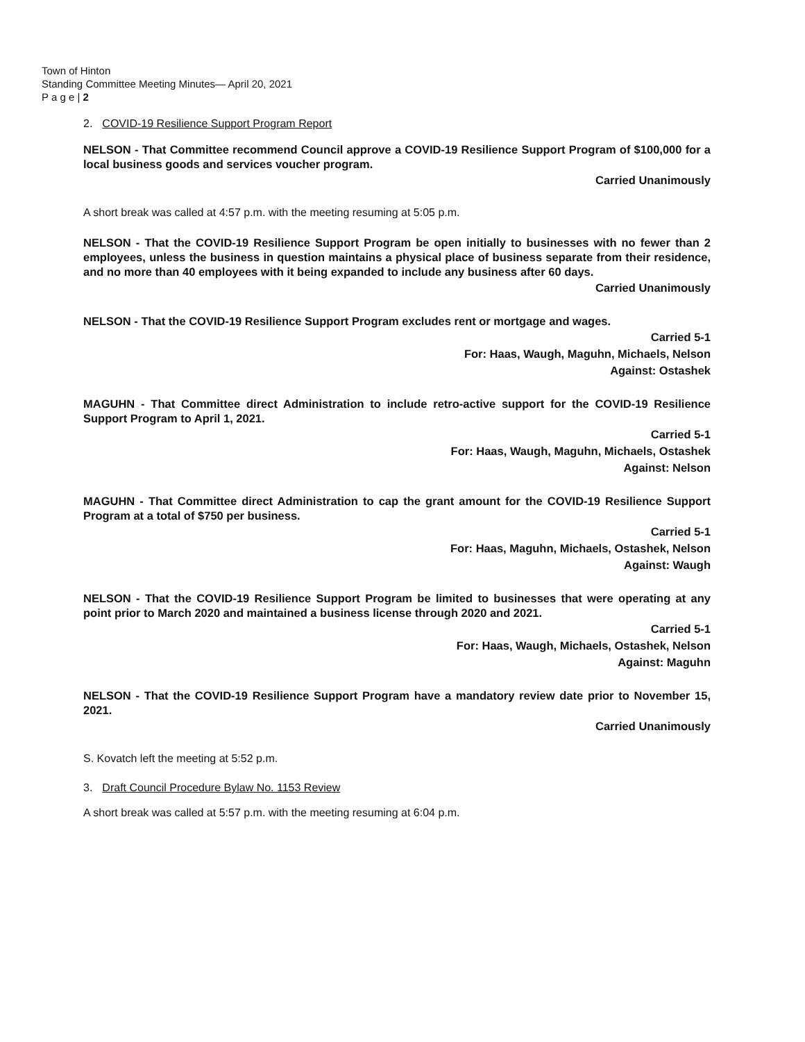Town of Hinton
Standing Committee Meeting Minutes— April 20, 2021
P a g e | 2
2. COVID-19 Resilience Support Program Report
NELSON - That Committee recommend Council approve a COVID-19 Resilience Support Program of $100,000 for a local business goods and services voucher program.
Carried Unanimously
A short break was called at 4:57 p.m. with the meeting resuming at 5:05 p.m.
NELSON - That the COVID-19 Resilience Support Program be open initially to businesses with no fewer than 2 employees, unless the business in question maintains a physical place of business separate from their residence, and no more than 40 employees with it being expanded to include any business after 60 days.
Carried Unanimously
NELSON - That the COVID-19 Resilience Support Program excludes rent or mortgage and wages.
Carried 5-1
For: Haas, Waugh, Maguhn, Michaels, Nelson
Against: Ostashek
MAGUHN - That Committee direct Administration to include retro-active support for the COVID-19 Resilience Support Program to April 1, 2021.
Carried 5-1
For: Haas, Waugh, Maguhn, Michaels, Ostashek
Against: Nelson
MAGUHN - That Committee direct Administration to cap the grant amount for the COVID-19 Resilience Support Program at a total of $750 per business.
Carried 5-1
For: Haas, Maguhn, Michaels, Ostashek, Nelson
Against: Waugh
NELSON - That the COVID-19 Resilience Support Program be limited to businesses that were operating at any point prior to March 2020 and maintained a business license through 2020 and 2021.
Carried 5-1
For: Haas, Waugh, Michaels, Ostashek, Nelson
Against: Maguhn
NELSON - That the COVID-19 Resilience Support Program have a mandatory review date prior to November 15, 2021.
Carried Unanimously
S. Kovatch left the meeting at 5:52 p.m.
3. Draft Council Procedure Bylaw No. 1153 Review
A short break was called at 5:57 p.m. with the meeting resuming at 6:04 p.m.